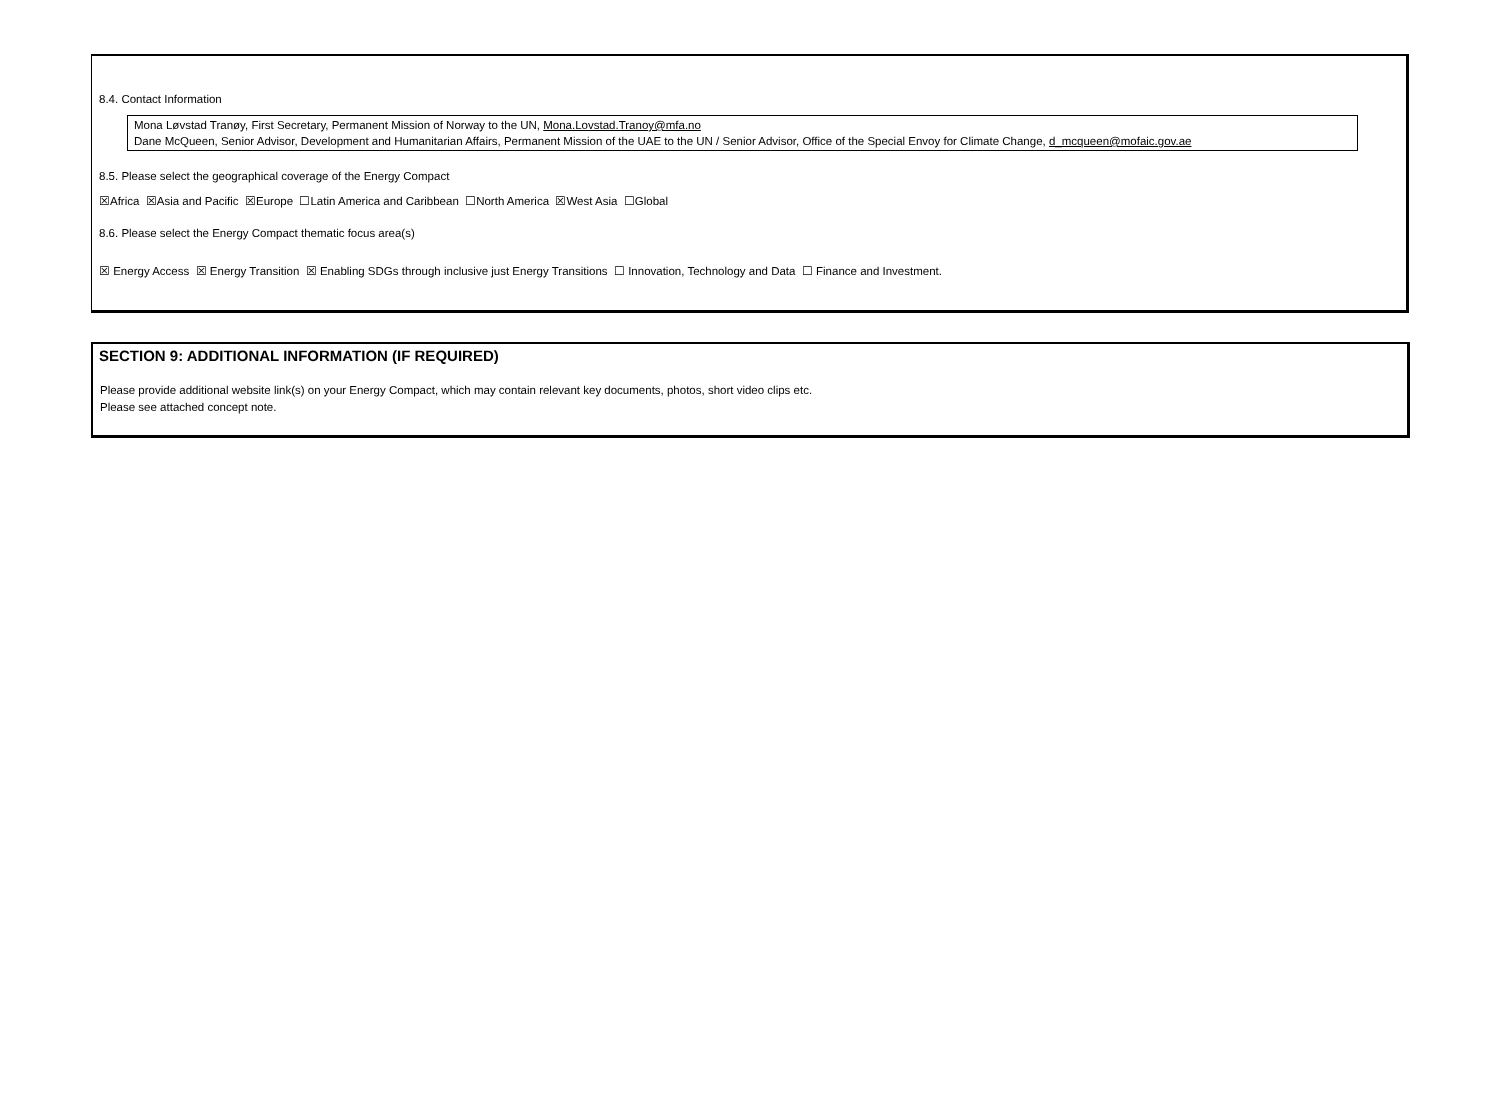8.4. Contact Information
Mona Løvstad Tranøy, First Secretary, Permanent Mission of Norway to the UN, Mona.Lovstad.Tranoy@mfa.no
Dane McQueen, Senior Advisor, Development and Humanitarian Affairs, Permanent Mission of the UAE to the UN / Senior Advisor, Office of the Special Envoy for Climate Change, d_mcqueen@mofaic.gov.ae
8.5. Please select the geographical coverage of the Energy Compact
☒Africa ☒Asia and Pacific ☒Europe ☐Latin America and Caribbean ☐North America ☒West Asia ☐Global
8.6. Please select the Energy Compact thematic focus area(s)
☒ Energy Access ☒ Energy Transition ☒ Enabling SDGs through inclusive just Energy Transitions ☐ Innovation, Technology and Data ☐ Finance and Investment.
SECTION 9: ADDITIONAL INFORMATION (IF REQUIRED)
Please provide additional website link(s) on your Energy Compact, which may contain relevant key documents, photos, short video clips etc.
Please see attached concept note.